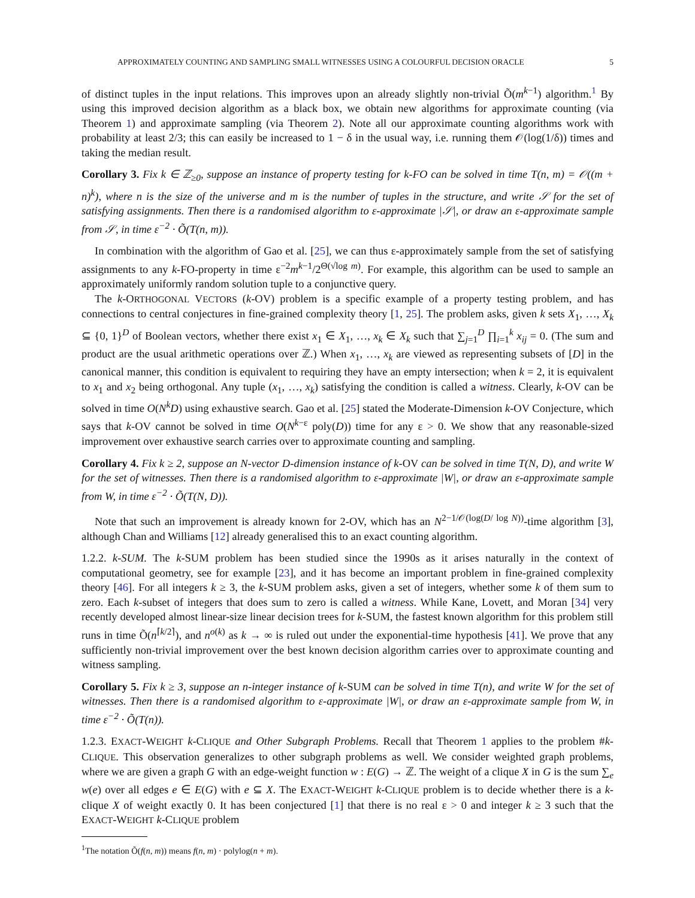APPROXIMATELY COUNTING AND SAMPLING SMALL WITNESSES USING A COLOURFUL DECISION ORACLE 5
of distinct tuples in the input relations. This improves upon an already slightly non-trivial Õ(m<sup>k−1</sup>) algorithm.<sup>1</sup> By using this improved decision algorithm as a black box, we obtain new algorithms for approximate counting (via Theorem 1) and approximate sampling (via Theorem 2). Note all our approximate counting algorithms work with probability at least 2/3; this can easily be increased to 1 − δ in the usual way, i.e. running them 𝒪(log(1/δ)) times and taking the median result.
Corollary 3. Fix k ∈ ℤ<sub>≥0</sub>, suppose an instance of property testing for k-FO can be solved in time T(n, m) = 𝒪((m + n)<sup>k</sup>), where n is the size of the universe and m is the number of tuples in the structure, and write 𝒮 for the set of satisfying assignments. Then there is a randomised algorithm to ε-approximate |𝒮|, or draw an ε-approximate sample from 𝒮, in time ε<sup>−2</sup> · Õ(T(n, m)).
In combination with the algorithm of Gao et al. [25], we can thus ε-approximately sample from the set of satisfying assignments to any k-FO-property in time ε<sup>−2</sup>m<sup>k−1</sup>/2<sup>Θ(√log m)</sup>. For example, this algorithm can be used to sample an approximately uniformly random solution tuple to a conjunctive query.
The k-ORTHOGONAL VECTORS (k-OV) problem is a specific example of a property testing problem, and has connections to central conjectures in fine-grained complexity theory [1, 25]. The problem asks, given k sets X<sub>1</sub>, …, X<sub>k</sub> ⊆ {0, 1}<sup>D</sup> of Boolean vectors, whether there exist x<sub>1</sub> ∈ X<sub>1</sub>, …, x<sub>k</sub> ∈ X<sub>k</sub> such that ∑<sub>j=1</sub><sup>D</sup> ∏<sub>i=1</sub><sup>k</sup> x<sub>ij</sub> = 0. (The sum and product are the usual arithmetic operations over ℤ.) When x<sub>1</sub>, …, x<sub>k</sub> are viewed as representing subsets of [D] in the canonical manner, this condition is equivalent to requiring they have an empty intersection; when k = 2, it is equivalent to x<sub>1</sub> and x<sub>2</sub> being orthogonal. Any tuple (x<sub>1</sub>, …, x<sub>k</sub>) satisfying the condition is called a witness. Clearly, k-OV can be solved in time O(N<sup>k</sup>D) using exhaustive search. Gao et al. [25] stated the Moderate-Dimension k-OV Conjecture, which says that k-OV cannot be solved in time O(N<sup>k−ε</sup> poly(D)) time for any ε > 0. We show that any reasonable-sized improvement over exhaustive search carries over to approximate counting and sampling.
Corollary 4. Fix k ≥ 2, suppose an N-vector D-dimension instance of k-OV can be solved in time T(N, D), and write W for the set of witnesses. Then there is a randomised algorithm to ε-approximate |W|, or draw an ε-approximate sample from W, in time ε<sup>−2</sup> · Õ(T(N, D)).
Note that such an improvement is already known for 2-OV, which has an N<sup>2−1/𝒪(log(D/ log N))</sup>-time algorithm [3], although Chan and Williams [12] already generalised this to an exact counting algorithm.
1.2.2. k-SUM. The k-SUM problem has been studied since the 1990s as it arises naturally in the context of computational geometry, see for example [23], and it has become an important problem in fine-grained complexity theory [46]. For all integers k ≥ 3, the k-SUM problem asks, given a set of integers, whether some k of them sum to zero. Each k-subset of integers that does sum to zero is called a witness. While Kane, Lovett, and Moran [34] very recently developed almost linear-size linear decision trees for k-SUM, the fastest known algorithm for this problem still runs in time Õ(n<sup>⌈k/2⌉</sup>), and n<sup>o(k)</sup> as k → ∞ is ruled out under the exponential-time hypothesis [41]. We prove that any sufficiently non-trivial improvement over the best known decision algorithm carries over to approximate counting and witness sampling.
Corollary 5. Fix k ≥ 3, suppose an n-integer instance of k-SUM can be solved in time T(n), and write W for the set of witnesses. Then there is a randomised algorithm to ε-approximate |W|, or draw an ε-approximate sample from W, in time ε<sup>−2</sup> · Õ(T(n)).
1.2.3. EXACT-WEIGHT k-CLIQUE and Other Subgraph Problems. Recall that Theorem 1 applies to the problem #k-CLIQUE. This observation generalizes to other subgraph problems as well. We consider weighted graph problems, where we are given a graph G with an edge-weight function w : E(G) → ℤ. The weight of a clique X in G is the sum ∑<sub>e</sub> w(e) over all edges e ∈ E(G) with e ⊆ X. The EXACT-WEIGHT k-CLIQUE problem is to decide whether there is a k-clique X of weight exactly 0. It has been conjectured [1] that there is no real ε > 0 and integer k ≥ 3 such that the EXACT-WEIGHT k-CLIQUE problem
<sup>1</sup> The notation Õ(f(n, m)) means f(n, m) · polylog(n + m).